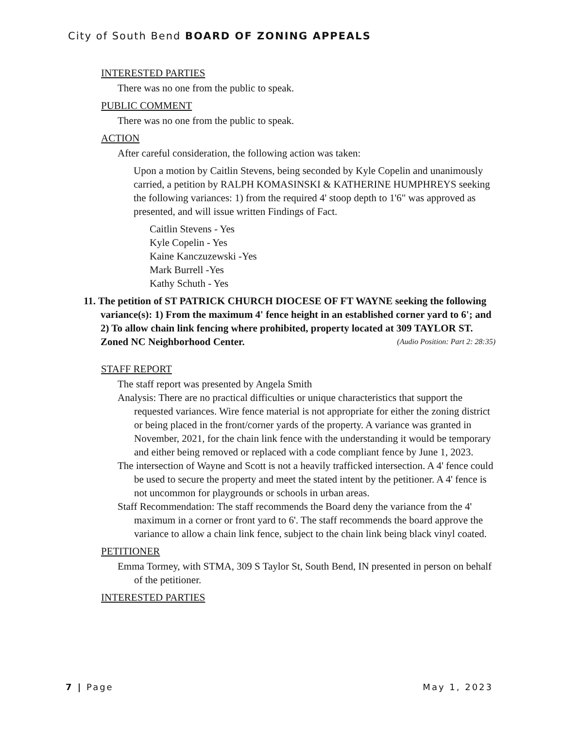City of South Bend BOARD OF ZONING APPEALS
INTERESTED PARTIES
There was no one from the public to speak.
PUBLIC COMMENT
There was no one from the public to speak.
ACTION
After careful consideration, the following action was taken:
Upon a motion by Caitlin Stevens, being seconded by Kyle Copelin and unanimously carried, a petition by RALPH KOMASINSKI & KATHERINE HUMPHREYS seeking the following variances: 1) from the required 4' stoop depth to 1'6" was approved as presented, and will issue written Findings of Fact.
Caitlin Stevens - Yes
Kyle Copelin - Yes
Kaine Kanczuzewski -Yes
Mark Burrell -Yes
Kathy Schuth - Yes
11. The petition of ST PATRICK CHURCH DIOCESE OF FT WAYNE seeking the following variance(s): 1) From the maximum 4' fence height in an established corner yard to 6'; and 2) To allow chain link fencing where prohibited, property located at 309 TAYLOR ST. Zoned NC Neighborhood Center. (Audio Position: Part 2: 28:35)
STAFF REPORT
The staff report was presented by Angela Smith
Analysis: There are no practical difficulties or unique characteristics that support the requested variances. Wire fence material is not appropriate for either the zoning district or being placed in the front/corner yards of the property. A variance was granted in November, 2021, for the chain link fence with the understanding it would be temporary and either being removed or replaced with a code compliant fence by June 1, 2023.
The intersection of Wayne and Scott is not a heavily trafficked intersection. A 4' fence could be used to secure the property and meet the stated intent by the petitioner. A 4' fence is not uncommon for playgrounds or schools in urban areas.
Staff Recommendation: The staff recommends the Board deny the variance from the 4' maximum in a corner or front yard to 6'. The staff recommends the board approve the variance to allow a chain link fence, subject to the chain link being black vinyl coated.
PETITIONER
Emma Tormey, with STMA, 309 S Taylor St, South Bend, IN presented in person on behalf of the petitioner.
INTERESTED PARTIES
7 | Page May 1, 2023